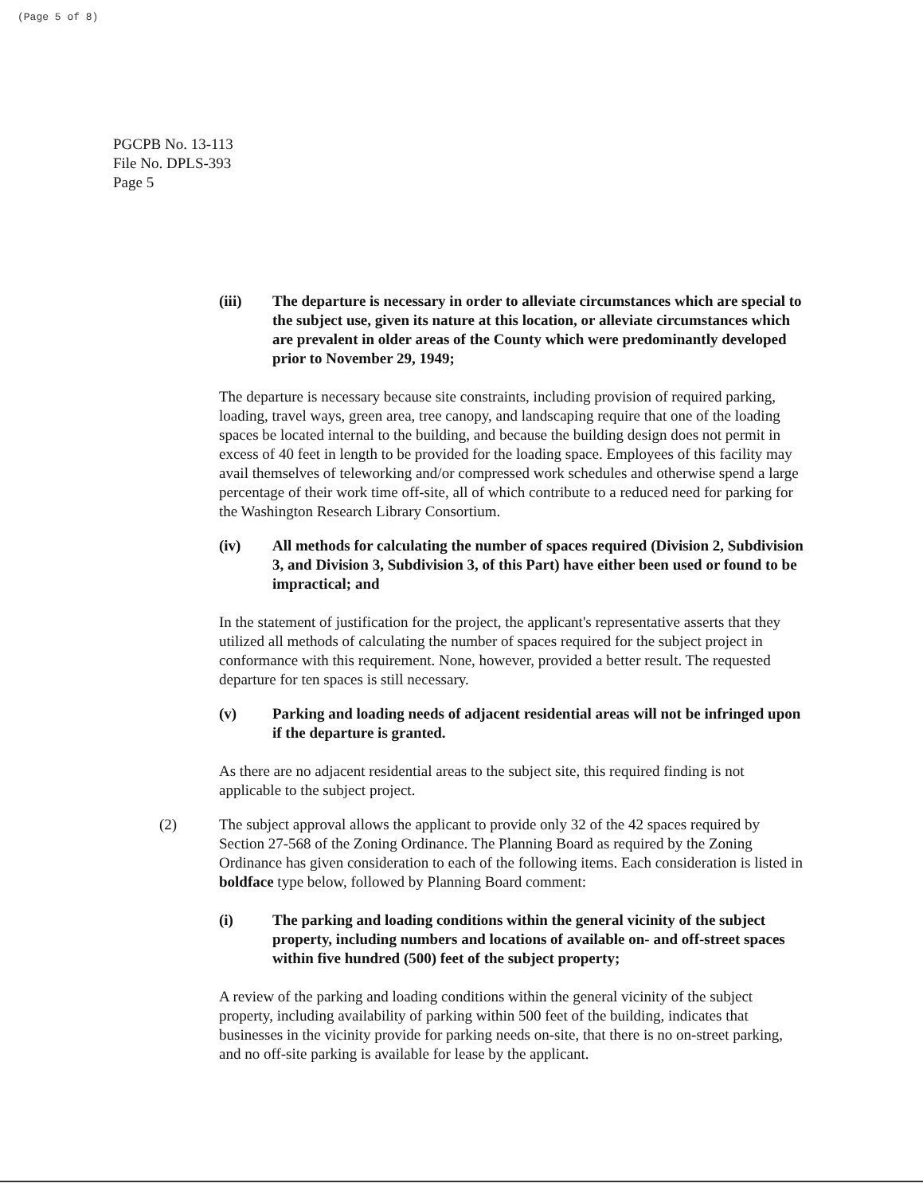(Page 5 of 8)
PGCPB No. 13-113
File No. DPLS-393
Page 5
(iii) The departure is necessary in order to alleviate circumstances which are special to the subject use, given its nature at this location, or alleviate circumstances which are prevalent in older areas of the County which were predominantly developed prior to November 29, 1949;
The departure is necessary because site constraints, including provision of required parking, loading, travel ways, green area, tree canopy, and landscaping require that one of the loading spaces be located internal to the building, and because the building design does not permit in excess of 40 feet in length to be provided for the loading space. Employees of this facility may avail themselves of teleworking and/or compressed work schedules and otherwise spend a large percentage of their work time off-site, all of which contribute to a reduced need for parking for the Washington Research Library Consortium.
(iv) All methods for calculating the number of spaces required (Division 2, Subdivision 3, and Division 3, Subdivision 3, of this Part) have either been used or found to be impractical; and
In the statement of justification for the project, the applicant's representative asserts that they utilized all methods of calculating the number of spaces required for the subject project in conformance with this requirement. None, however, provided a better result. The requested departure for ten spaces is still necessary.
(v) Parking and loading needs of adjacent residential areas will not be infringed upon if the departure is granted.
As there are no adjacent residential areas to the subject site, this required finding is not applicable to the subject project.
(2) The subject approval allows the applicant to provide only 32 of the 42 spaces required by Section 27-568 of the Zoning Ordinance. The Planning Board as required by the Zoning Ordinance has given consideration to each of the following items. Each consideration is listed in boldface type below, followed by Planning Board comment:
(i) The parking and loading conditions within the general vicinity of the subject property, including numbers and locations of available on- and off-street spaces within five hundred (500) feet of the subject property;
A review of the parking and loading conditions within the general vicinity of the subject property, including availability of parking within 500 feet of the building, indicates that businesses in the vicinity provide for parking needs on-site, that there is no on-street parking, and no off-site parking is available for lease by the applicant.